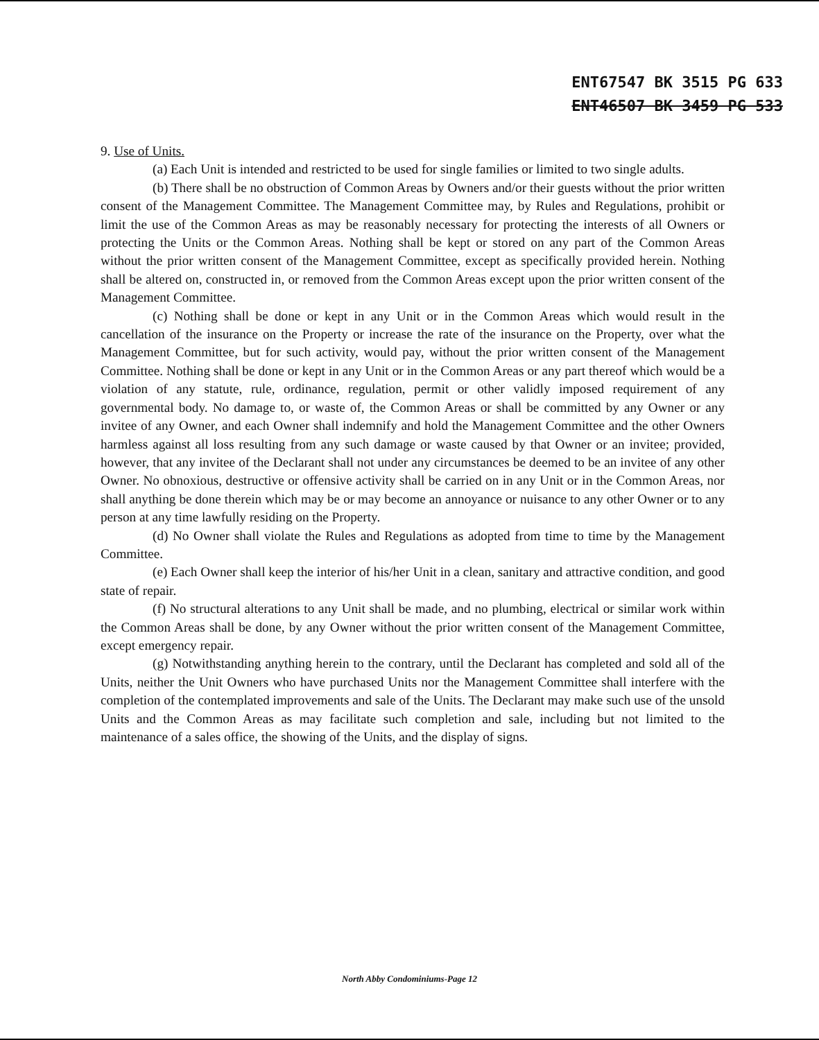ENT67547 BK 3515 PG 633
ENT46507 BK 3459 PG 533
9. Use of Units.
(a) Each Unit is intended and restricted to be used for single families or limited to two single adults.
(b) There shall be no obstruction of Common Areas by Owners and/or their guests without the prior written consent of the Management Committee. The Management Committee may, by Rules and Regulations, prohibit or limit the use of the Common Areas as may be reasonably necessary for protecting the interests of all Owners or protecting the Units or the Common Areas. Nothing shall be kept or stored on any part of the Common Areas without the prior written consent of the Management Committee, except as specifically provided herein. Nothing shall be altered on, constructed in, or removed from the Common Areas except upon the prior written consent of the Management Committee.
(c) Nothing shall be done or kept in any Unit or in the Common Areas which would result in the cancellation of the insurance on the Property or increase the rate of the insurance on the Property, over what the Management Committee, but for such activity, would pay, without the prior written consent of the Management Committee. Nothing shall be done or kept in any Unit or in the Common Areas or any part thereof which would be a violation of any statute, rule, ordinance, regulation, permit or other validly imposed requirement of any governmental body. No damage to, or waste of, the Common Areas or shall be committed by any Owner or any invitee of any Owner, and each Owner shall indemnify and hold the Management Committee and the other Owners harmless against all loss resulting from any such damage or waste caused by that Owner or an invitee; provided, however, that any invitee of the Declarant shall not under any circumstances be deemed to be an invitee of any other Owner. No obnoxious, destructive or offensive activity shall be carried on in any Unit or in the Common Areas, nor shall anything be done therein which may be or may become an annoyance or nuisance to any other Owner or to any person at any time lawfully residing on the Property.
(d) No Owner shall violate the Rules and Regulations as adopted from time to time by the Management Committee.
(e) Each Owner shall keep the interior of his/her Unit in a clean, sanitary and attractive condition, and good state of repair.
(f) No structural alterations to any Unit shall be made, and no plumbing, electrical or similar work within the Common Areas shall be done, by any Owner without the prior written consent of the Management Committee, except emergency repair.
(g) Notwithstanding anything herein to the contrary, until the Declarant has completed and sold all of the Units, neither the Unit Owners who have purchased Units nor the Management Committee shall interfere with the completion of the contemplated improvements and sale of the Units. The Declarant may make such use of the unsold Units and the Common Areas as may facilitate such completion and sale, including but not limited to the maintenance of a sales office, the showing of the Units, and the display of signs.
North Abby Condominiums-Page 12